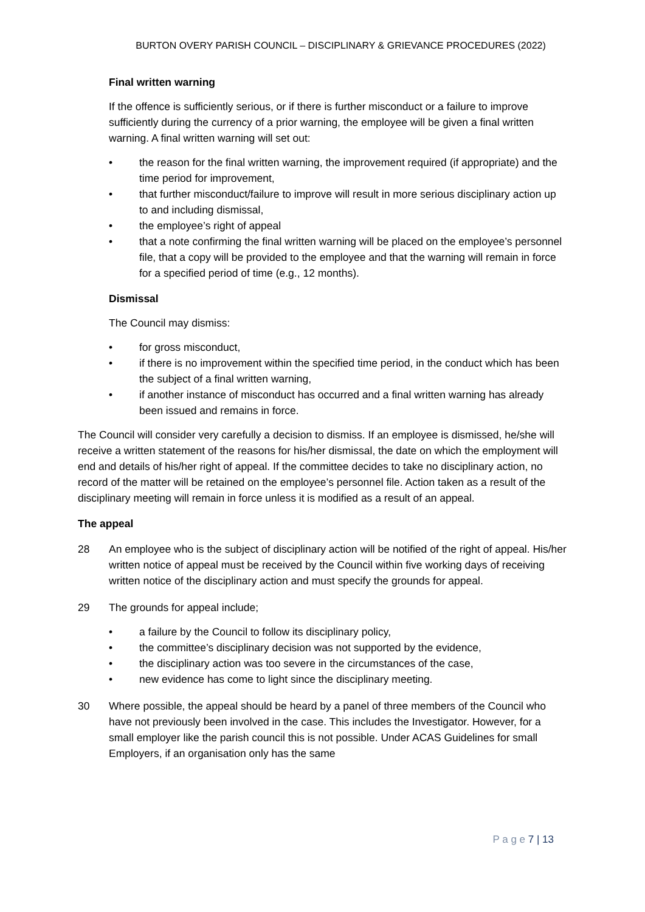BURTON OVERY PARISH COUNCIL – DISCIPLINARY & GRIEVANCE PROCEDURES (2022)
Final written warning
If the offence is sufficiently serious, or if there is further misconduct or a failure to improve sufficiently during the currency of a prior warning, the employee will be given a final written warning. A final written warning will set out:
• the reason for the final written warning, the improvement required (if appropriate) and the time period for improvement,
• that further misconduct/failure to improve will result in more serious disciplinary action up to and including dismissal,
• the employee’s right of appeal
• that a note confirming the final written warning will be placed on the employee’s personnel file, that a copy will be provided to the employee and that the warning will remain in force for a specified period of time (e.g., 12 months).
Dismissal
The Council may dismiss:
• for gross misconduct,
• if there is no improvement within the specified time period, in the conduct which has been the subject of a final written warning,
• if another instance of misconduct has occurred and a final written warning has already been issued and remains in force.
The Council will consider very carefully a decision to dismiss. If an employee is dismissed, he/she will receive a written statement of the reasons for his/her dismissal, the date on which the employment will end and details of his/her right of appeal. If the committee decides to take no disciplinary action, no record of the matter will be retained on the employee’s personnel file. Action taken as a result of the disciplinary meeting will remain in force unless it is modified as a result of an appeal.
The appeal
28 An employee who is the subject of disciplinary action will be notified of the right of appeal. His/her written notice of appeal must be received by the Council within five working days of receiving written notice of the disciplinary action and must specify the grounds for appeal.
29 The grounds for appeal include;
• a failure by the Council to follow its disciplinary policy,
• the committee’s disciplinary decision was not supported by the evidence,
• the disciplinary action was too severe in the circumstances of the case,
• new evidence has come to light since the disciplinary meeting.
30 Where possible, the appeal should be heard by a panel of three members of the Council who have not previously been involved in the case. This includes the Investigator. However, for a small employer like the parish council this is not possible. Under ACAS Guidelines for small Employers, if an organisation only has the same
P a g e 7 | 13